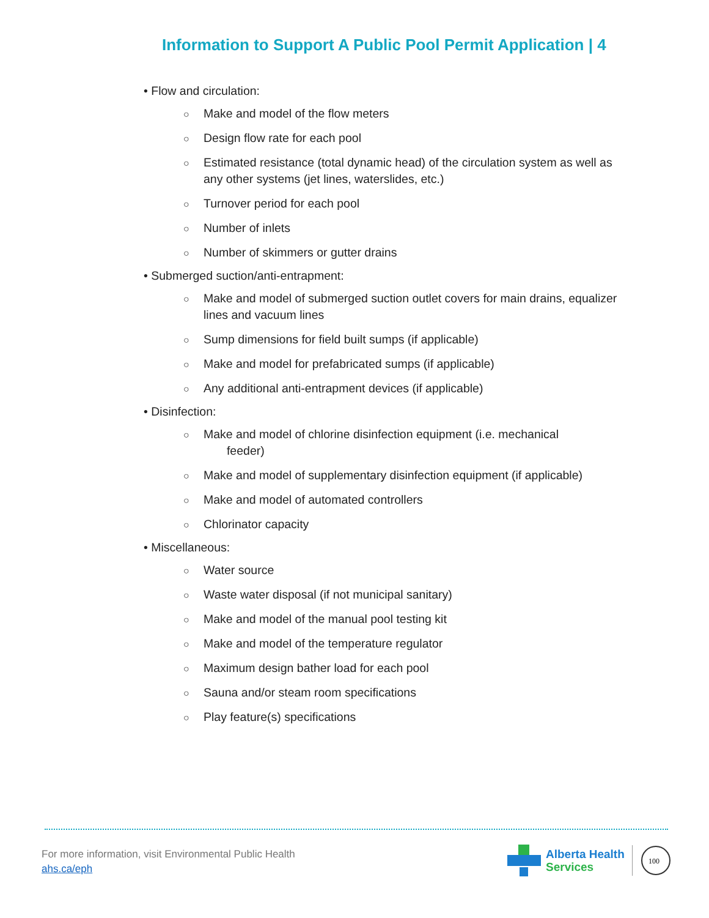Information to Support A Public Pool Permit Application | 4
• Flow and circulation:
○ Make and model of the flow meters
○ Design flow rate for each pool
○ Estimated resistance (total dynamic head) of the circulation system as well as any other systems (jet lines, waterslides, etc.)
○ Turnover period for each pool
○ Number of inlets
○ Number of skimmers or gutter drains
• Submerged suction/anti-entrapment:
○ Make and model of submerged suction outlet covers for main drains, equalizer lines and vacuum lines
○ Sump dimensions for field built sumps (if applicable)
○ Make and model for prefabricated sumps (if applicable)
○ Any additional anti-entrapment devices (if applicable)
• Disinfection:
○ Make and model of chlorine disinfection equipment (i.e. mechanical
feeder)
○ Make and model of supplementary disinfection equipment (if applicable)
○ Make and model of automated controllers
○ Chlorinator capacity
• Miscellaneous:
○ Water source
○ Waste water disposal (if not municipal sanitary)
○ Make and model of the manual pool testing kit
○ Make and model of the temperature regulator
○ Maximum design bather load for each pool
○ Sauna and/or steam room specifications
○ Play feature(s) specifications
For more information, visit Environmental Public Health
ahs.ca/eph
Alberta Health
Services
100